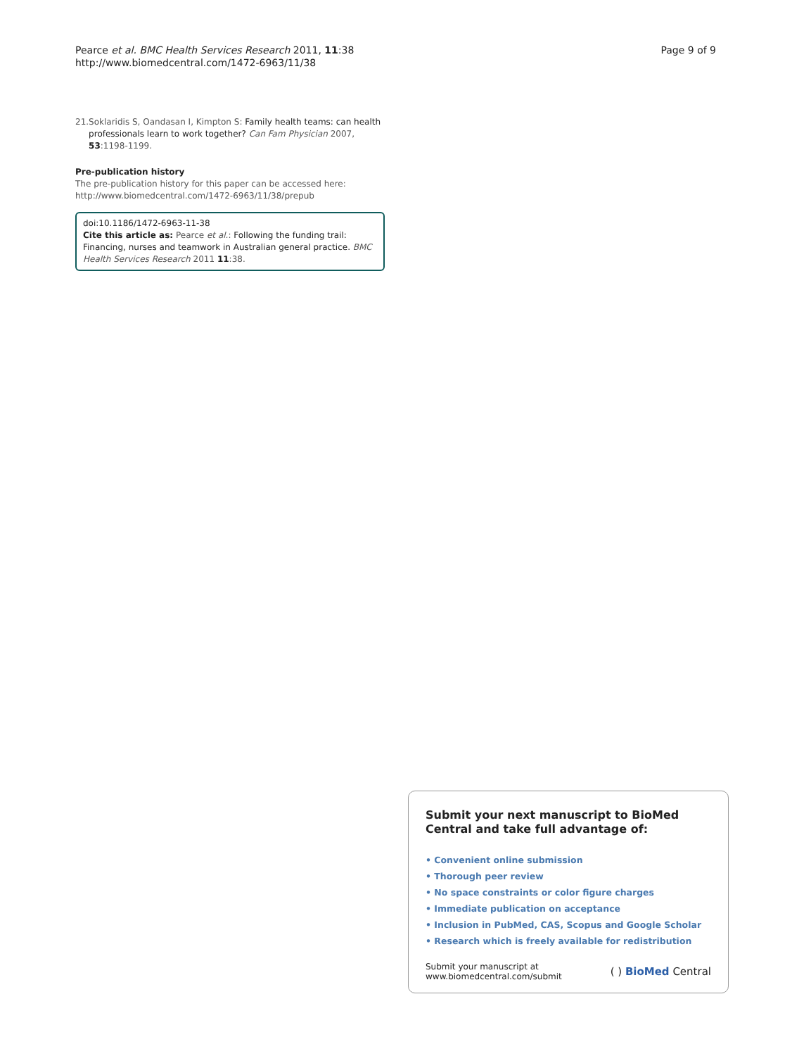Pearce et al. BMC Health Services Research 2011, 11:38
http://www.biomedcentral.com/1472-6963/11/38
Page 9 of 9
21. Soklaridis S, Oandasan I, Kimpton S: Family health teams: can health professionals learn to work together? Can Fam Physician 2007, 53:1198-1199.
Pre-publication history
The pre-publication history for this paper can be accessed here:
http://www.biomedcentral.com/1472-6963/11/38/prepub
doi:10.1186/1472-6963-11-38
Cite this article as: Pearce et al.: Following the funding trail: Financing, nurses and teamwork in Australian general practice. BMC Health Services Research 2011 11:38.
Submit your next manuscript to BioMed Central and take full advantage of:
• Convenient online submission
• Thorough peer review
• No space constraints or color figure charges
• Immediate publication on acceptance
• Inclusion in PubMed, CAS, Scopus and Google Scholar
• Research which is freely available for redistribution
Submit your manuscript at
www.biomedcentral.com/submit
( ) BioMed Central